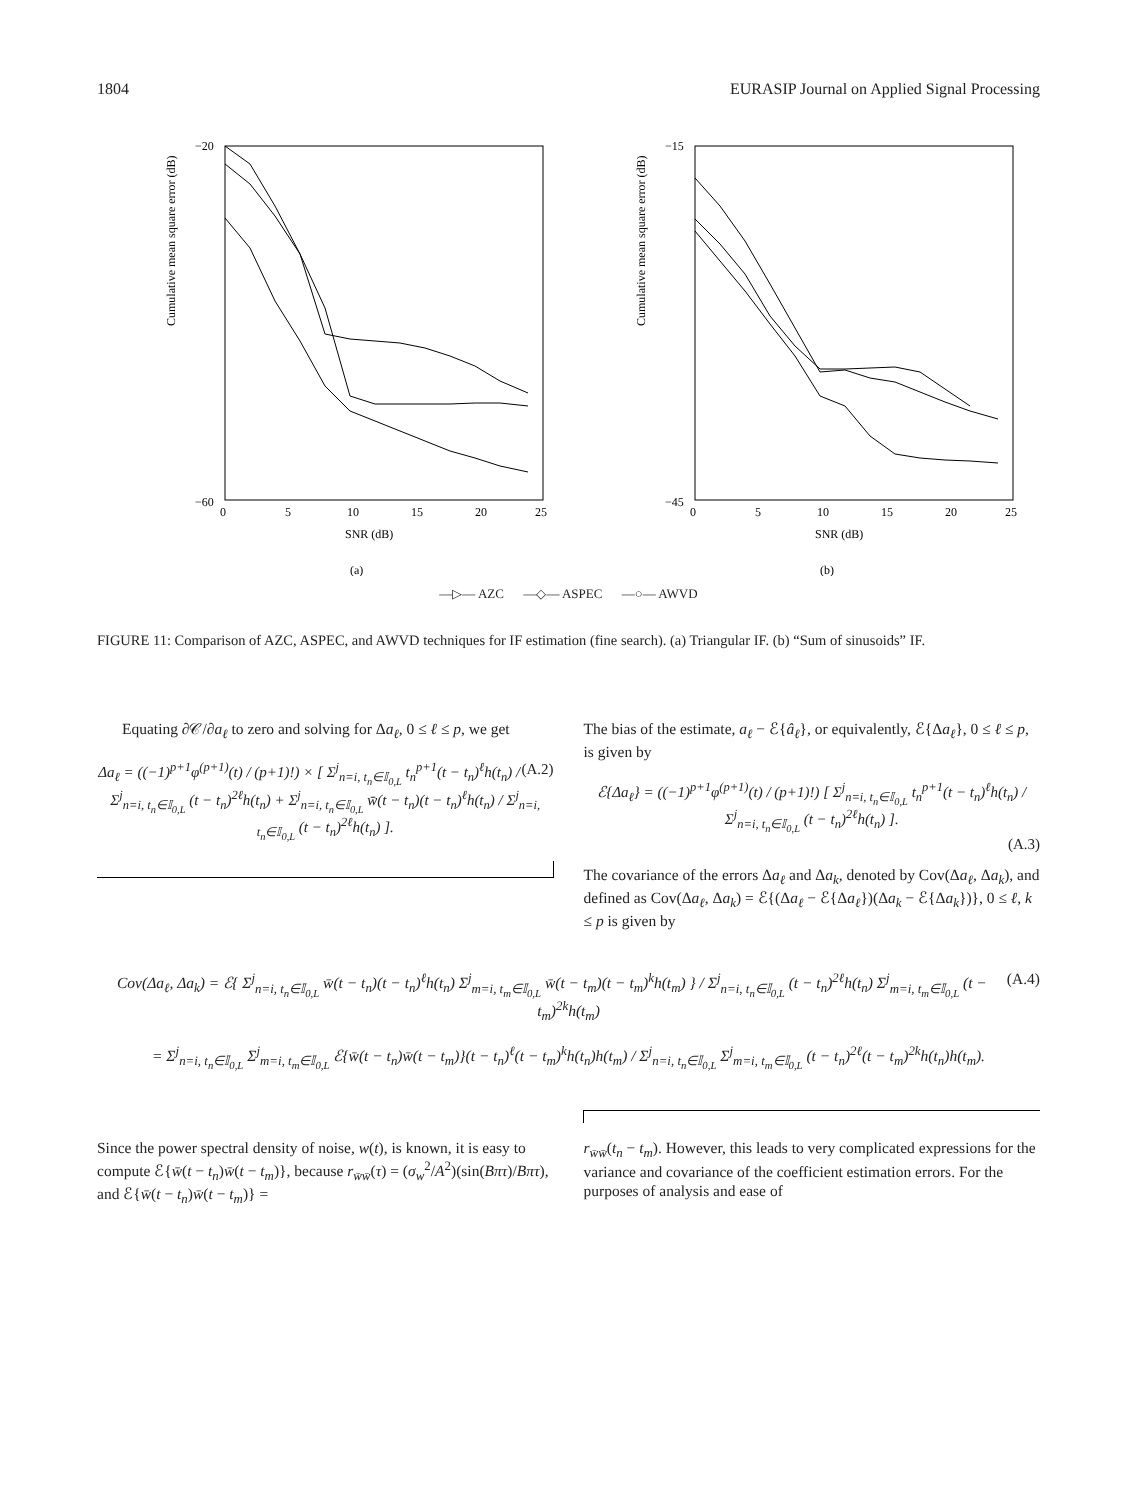1804 EURASIP Journal on Applied Signal Processing
Cumulative mean square error (dB)
−20
−60
0
5
10
15
20
25
SNR (dB)
(a)
Cumulative mean square error (dB)
−15
−45
0
5
10
15
20
25
SNR (dB)
(b)
—▷— AZC —◇— ASPEC —○— AWVD
FIGURE 11: Comparison of AZC, ASPEC, and AWVD techniques for IF estimation (fine search). (a) Triangular IF. (b) “Sum of sinusoids” IF.
Equating ∂𝒞/∂a<sub>ℓ</sub> to zero and solving for Δa<sub>ℓ</sub>, 0 ≤ ℓ ≤ p, we get
(A.2) Δa<sub>ℓ</sub> = ((−1)<sup>p+1</sup>φ<sup>(p+1)</sup>(t) / (p+1)!) × [ Σ<sup>j</sup><sub>n=i, t<sub>n</sub>∈𝕀<sub>0,L</sub></sub> t<sub>n</sub><sup>p+1</sup>(t − t<sub>n</sub>)<sup>ℓ</sup>h(t<sub>n</sub>) / Σ<sup>j</sup><sub>n=i, t<sub>n</sub>∈𝕀<sub>0,L</sub></sub> (t − t<sub>n</sub>)<sup>2ℓ</sup>h(t<sub>n</sub>) + Σ<sup>j</sup><sub>n=i, t<sub>n</sub>∈𝕀<sub>0,L</sub></sub> w̄(t − t<sub>n</sub>)(t − t<sub>n</sub>)<sup>ℓ</sup>h(t<sub>n</sub>) / Σ<sup>j</sup><sub>n=i, t<sub>n</sub>∈𝕀<sub>0,L</sub></sub> (t − t<sub>n</sub>)<sup>2ℓ</sup>h(t<sub>n</sub>) ].
The bias of the estimate, a<sub>ℓ</sub> − ℰ{â<sub>ℓ</sub>}, or equivalently, ℰ{Δa<sub>ℓ</sub>}, 0 ≤ ℓ ≤ p, is given by
ℰ{Δa<sub>ℓ</sub>} = ((−1)<sup>p+1</sup>φ<sup>(p+1)</sup>(t) / (p+1)!) [ Σ<sup>j</sup><sub>n=i, t<sub>n</sub>∈𝕀<sub>0,L</sub></sub> t<sub>n</sub><sup>p+1</sup>(t − t<sub>n</sub>)<sup>ℓ</sup>h(t<sub>n</sub>) / Σ<sup>j</sup><sub>n=i, t<sub>n</sub>∈𝕀<sub>0,L</sub></sub> (t − t<sub>n</sub>)<sup>2ℓ</sup>h(t<sub>n</sub>) ].
(A.3)
The covariance of the errors Δa<sub>ℓ</sub> and Δa<sub>k</sub>, denoted by Cov(Δa<sub>ℓ</sub>, Δa<sub>k</sub>), and defined as Cov(Δa<sub>ℓ</sub>, Δa<sub>k</sub>) = ℰ{(Δa<sub>ℓ</sub> − ℰ{Δa<sub>ℓ</sub>})(Δa<sub>k</sub> − ℰ{Δa<sub>k</sub>})}, 0 ≤ ℓ, k ≤ p is given by
(A.4) Cov(Δa<sub>ℓ</sub>, Δa<sub>k</sub>) = ℰ{ Σ<sup>j</sup><sub>n=i, t<sub>n</sub>∈𝕀<sub>0,L</sub></sub> w̄(t − t<sub>n</sub>)(t − t<sub>n</sub>)<sup>ℓ</sup>h(t<sub>n</sub>) Σ<sup>j</sup><sub>m=i, t<sub>m</sub>∈𝕀<sub>0,L</sub></sub> w̄(t − t<sub>m</sub>)(t − t<sub>m</sub>)<sup>k</sup>h(t<sub>m</sub>) } / Σ<sup>j</sup><sub>n=i, t<sub>n</sub>∈𝕀<sub>0,L</sub></sub> (t − t<sub>n</sub>)<sup>2ℓ</sup>h(t<sub>n</sub>) Σ<sup>j</sup><sub>m=i, t<sub>m</sub>∈𝕀<sub>0,L</sub></sub> (t − t<sub>m</sub>)<sup>2k</sup>h(t<sub>m</sub>)
= Σ<sup>j</sup><sub>n=i, t<sub>n</sub>∈𝕀<sub>0,L</sub></sub> Σ<sup>j</sup><sub>m=i, t<sub>m</sub>∈𝕀<sub>0,L</sub></sub> ℰ{w̄(t − t<sub>n</sub>)w̄(t − t<sub>m</sub>)}(t − t<sub>n</sub>)<sup>ℓ</sup>(t − t<sub>m</sub>)<sup>k</sup>h(t<sub>n</sub>)h(t<sub>m</sub>) / Σ<sup>j</sup><sub>n=i, t<sub>n</sub>∈𝕀<sub>0,L</sub></sub> Σ<sup>j</sup><sub>m=i, t<sub>m</sub>∈𝕀<sub>0,L</sub></sub> (t − t<sub>n</sub>)<sup>2ℓ</sup>(t − t<sub>m</sub>)<sup>2k</sup>h(t<sub>n</sub>)h(t<sub>m</sub>).
Since the power spectral density of noise, w(t), is known, it is easy to compute ℰ{w̄(t − t<sub>n</sub>)w̄(t − t<sub>m</sub>)}, because r<sub>w̄w̄</sub>(τ) = (σ<sub>w</sub><sup>2</sup>/A<sup>2</sup>)(sin(Bπτ)/Bπτ), and ℰ{w̄(t − t<sub>n</sub>)w̄(t − t<sub>m</sub>)} =
r<sub>w̄w̄</sub>(t<sub>n</sub> − t<sub>m</sub>). However, this leads to very complicated expressions for the variance and covariance of the coefficient estimation errors. For the purposes of analysis and ease of